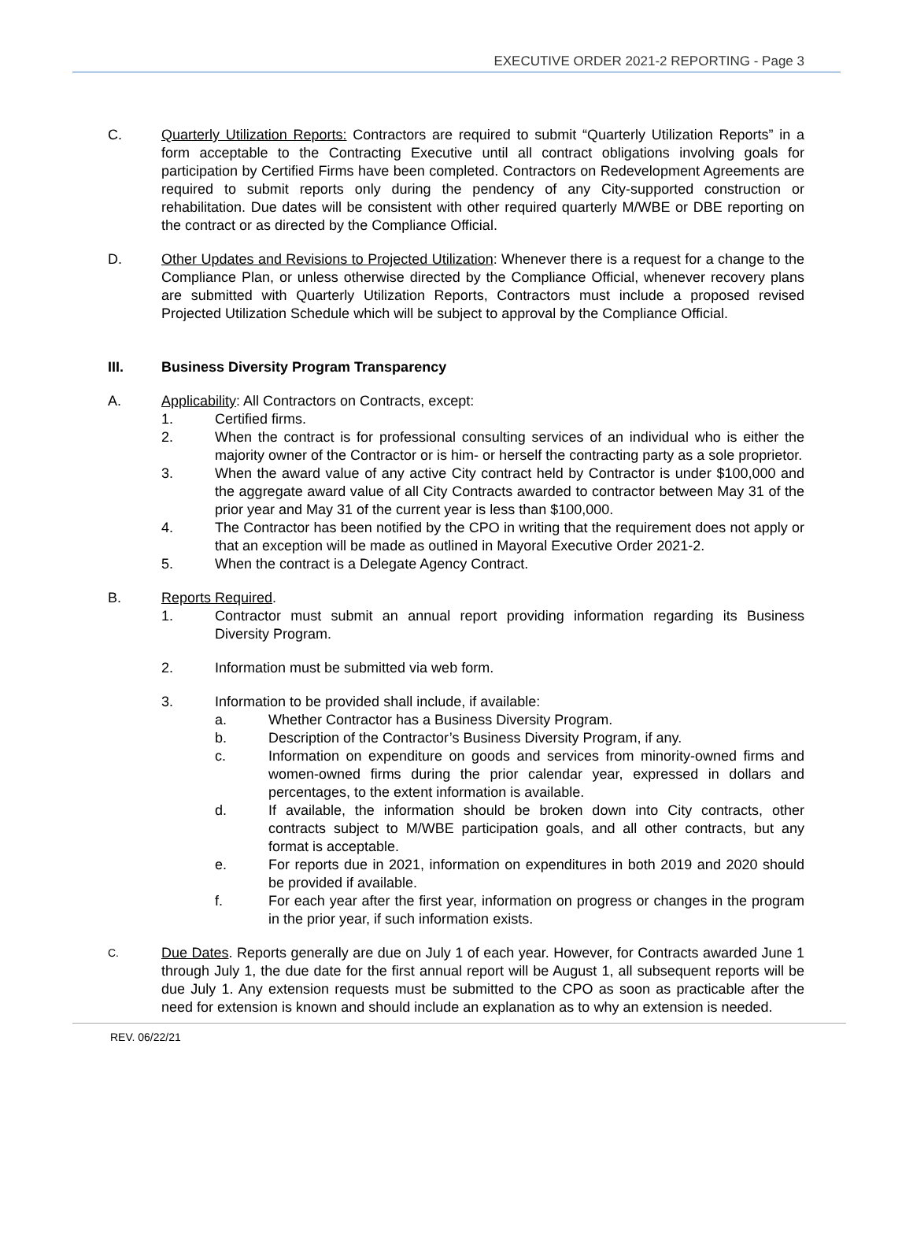EXECUTIVE ORDER 2021-2 REPORTING - Page 3
C. Quarterly Utilization Reports: Contractors are required to submit “Quarterly Utilization Reports” in a form acceptable to the Contracting Executive until all contract obligations involving goals for participation by Certified Firms have been completed. Contractors on Redevelopment Agreements are required to submit reports only during the pendency of any City-supported construction or rehabilitation. Due dates will be consistent with other required quarterly M/WBE or DBE reporting on the contract or as directed by the Compliance Official.
D. Other Updates and Revisions to Projected Utilization: Whenever there is a request for a change to the Compliance Plan, or unless otherwise directed by the Compliance Official, whenever recovery plans are submitted with Quarterly Utilization Reports, Contractors must include a proposed revised Projected Utilization Schedule which will be subject to approval by the Compliance Official.
III. Business Diversity Program Transparency
A. Applicability: All Contractors on Contracts, except:
1. Certified firms.
2. When the contract is for professional consulting services of an individual who is either the majority owner of the Contractor or is him- or herself the contracting party as a sole proprietor.
3. When the award value of any active City contract held by Contractor is under $100,000 and the aggregate award value of all City Contracts awarded to contractor between May 31 of the prior year and May 31 of the current year is less than $100,000.
4. The Contractor has been notified by the CPO in writing that the requirement does not apply or that an exception will be made as outlined in Mayoral Executive Order 2021-2.
5. When the contract is a Delegate Agency Contract.
B. Reports Required.
1. Contractor must submit an annual report providing information regarding its Business Diversity Program.
2. Information must be submitted via web form.
3. Information to be provided shall include, if available:
a. Whether Contractor has a Business Diversity Program.
b. Description of the Contractor’s Business Diversity Program, if any.
c. Information on expenditure on goods and services from minority-owned firms and women-owned firms during the prior calendar year, expressed in dollars and percentages, to the extent information is available.
d. If available, the information should be broken down into City contracts, other contracts subject to M/WBE participation goals, and all other contracts, but any format is acceptable.
e. For reports due in 2021, information on expenditures in both 2019 and 2020 should be provided if available.
f. For each year after the first year, information on progress or changes in the program in the prior year, if such information exists.
C.
Due Dates. Reports generally are due on July 1 of each year. However, for Contracts awarded June 1 through July 1, the due date for the first annual report will be August 1, all subsequent reports will be due July 1. Any extension requests must be submitted to the CPO as soon as practicable after the need for extension is known and should include an explanation as to why an extension is needed.
REV. 06/22/21